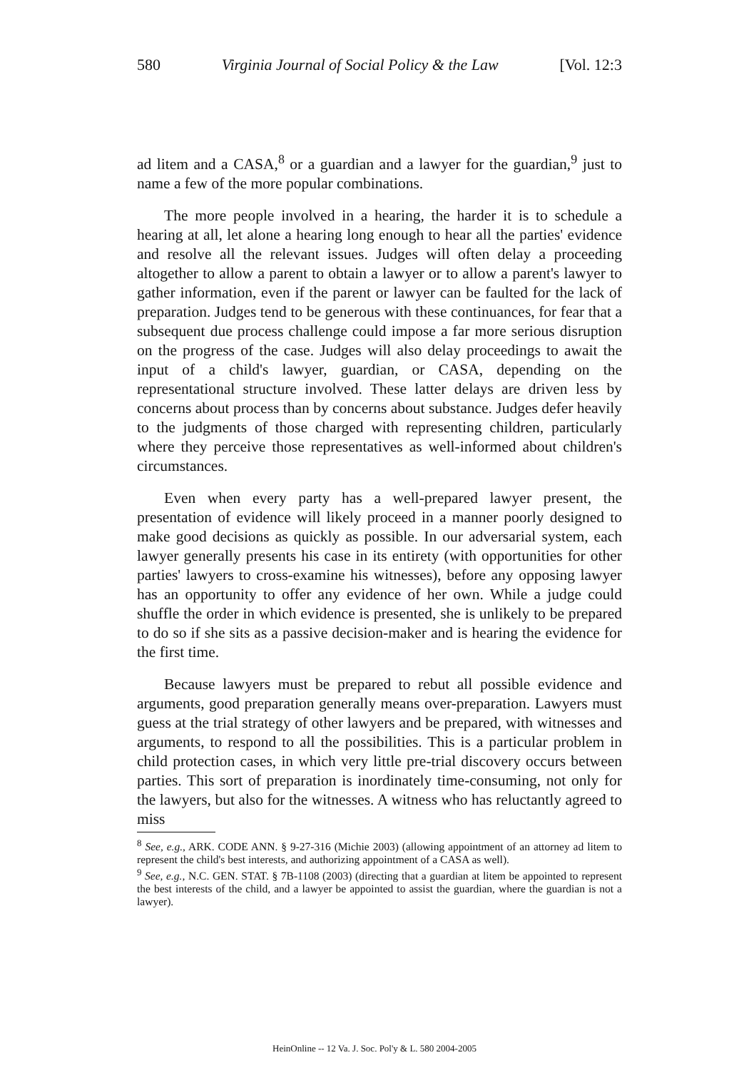580 Virginia Journal of Social Policy & the Law [Vol. 12:3
ad litem and a CASA,<sup>8</sup> or a guardian and a lawyer for the guardian,<sup>9</sup> just to name a few of the more popular combinations.
The more people involved in a hearing, the harder it is to schedule a hearing at all, let alone a hearing long enough to hear all the parties' evidence and resolve all the relevant issues. Judges will often delay a proceeding altogether to allow a parent to obtain a lawyer or to allow a parent's lawyer to gather information, even if the parent or lawyer can be faulted for the lack of preparation. Judges tend to be generous with these continuances, for fear that a subsequent due process challenge could impose a far more serious disruption on the progress of the case. Judges will also delay proceedings to await the input of a child's lawyer, guardian, or CASA, depending on the representational structure involved. These latter delays are driven less by concerns about process than by concerns about substance. Judges defer heavily to the judgments of those charged with representing children, particularly where they perceive those representatives as well-informed about children's circumstances.
Even when every party has a well-prepared lawyer present, the presentation of evidence will likely proceed in a manner poorly designed to make good decisions as quickly as possible. In our adversarial system, each lawyer generally presents his case in its entirety (with opportunities for other parties' lawyers to cross-examine his witnesses), before any opposing lawyer has an opportunity to offer any evidence of her own. While a judge could shuffle the order in which evidence is presented, she is unlikely to be prepared to do so if she sits as a passive decision-maker and is hearing the evidence for the first time.
Because lawyers must be prepared to rebut all possible evidence and arguments, good preparation generally means over-preparation. Lawyers must guess at the trial strategy of other lawyers and be prepared, with witnesses and arguments, to respond to all the possibilities. This is a particular problem in child protection cases, in which very little pre-trial discovery occurs between parties. This sort of preparation is inordinately time-consuming, not only for the lawyers, but also for the witnesses. A witness who has reluctantly agreed to miss
<sup>8</sup> See, e.g., ARK. CODE ANN. § 9-27-316 (Michie 2003) (allowing appointment of an attorney ad litem to represent the child's best interests, and authorizing appointment of a CASA as well).
<sup>9</sup> See, e.g., N.C. GEN. STAT. § 7B-1108 (2003) (directing that a guardian at litem be appointed to represent the best interests of the child, and a lawyer be appointed to assist the guardian, where the guardian is not a lawyer).
HeinOnline -- 12 Va. J. Soc. Pol'y & L. 580 2004-2005